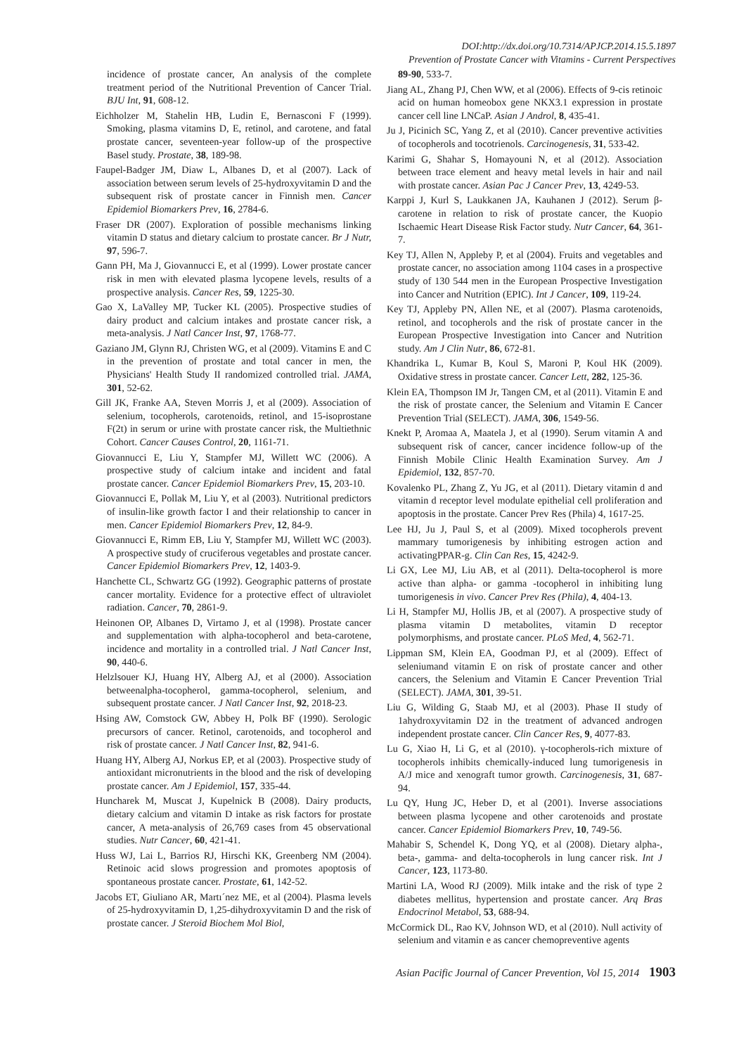DOI:http://dx.doi.org/10.7314/APJCP.2014.15.5.1897
Prevention of Prostate Cancer with Vitamins - Current Perspectives
incidence of prostate cancer, An analysis of the complete treatment period of the Nutritional Prevention of Cancer Trial. BJU Int, 91, 608-12.
Eichholzer M, Stahelin HB, Ludin E, Bernasconi F (1999). Smoking, plasma vitamins D, E, retinol, and carotene, and fatal prostate cancer, seventeen-year follow-up of the prospective Basel study. Prostate, 38, 189-98.
Faupel-Badger JM, Diaw L, Albanes D, et al (2007). Lack of association between serum levels of 25-hydroxyvitamin D and the subsequent risk of prostate cancer in Finnish men. Cancer Epidemiol Biomarkers Prev, 16, 2784-6.
Fraser DR (2007). Exploration of possible mechanisms linking vitamin D status and dietary calcium to prostate cancer. Br J Nutr, 97, 596-7.
Gann PH, Ma J, Giovannucci E, et al (1999). Lower prostate cancer risk in men with elevated plasma lycopene levels, results of a prospective analysis. Cancer Res, 59, 1225-30.
Gao X, LaValley MP, Tucker KL (2005). Prospective studies of dairy product and calcium intakes and prostate cancer risk, a meta-analysis. J Natl Cancer Inst, 97, 1768-77.
Gaziano JM, Glynn RJ, Christen WG, et al (2009). Vitamins E and C in the prevention of prostate and total cancer in men, the Physicians' Health Study II randomized controlled trial. JAMA, 301, 52-62.
Gill JK, Franke AA, Steven Morris J, et al (2009). Association of selenium, tocopherols, carotenoids, retinol, and 15-isoprostane F(2t) in serum or urine with prostate cancer risk, the Multiethnic Cohort. Cancer Causes Control, 20, 1161-71.
Giovannucci E, Liu Y, Stampfer MJ, Willett WC (2006). A prospective study of calcium intake and incident and fatal prostate cancer. Cancer Epidemiol Biomarkers Prev, 15, 203-10.
Giovannucci E, Pollak M, Liu Y, et al (2003). Nutritional predictors of insulin-like growth factor I and their relationship to cancer in men. Cancer Epidemiol Biomarkers Prev, 12, 84-9.
Giovannucci E, Rimm EB, Liu Y, Stampfer MJ, Willett WC (2003). A prospective study of cruciferous vegetables and prostate cancer. Cancer Epidemiol Biomarkers Prev, 12, 1403-9.
Hanchette CL, Schwartz GG (1992). Geographic patterns of prostate cancer mortality. Evidence for a protective effect of ultraviolet radiation. Cancer, 70, 2861-9.
Heinonen OP, Albanes D, Virtamo J, et al (1998). Prostate cancer and supplementation with alpha-tocopherol and beta-carotene, incidence and mortality in a controlled trial. J Natl Cancer Inst, 90, 440-6.
Helzlsouer KJ, Huang HY, Alberg AJ, et al (2000). Association betweenalpha-tocopherol, gamma-tocopherol, selenium, and subsequent prostate cancer. J Natl Cancer Inst, 92, 2018-23.
Hsing AW, Comstock GW, Abbey H, Polk BF (1990). Serologic precursors of cancer. Retinol, carotenoids, and tocopherol and risk of prostate cancer. J Natl Cancer Inst, 82, 941-6.
Huang HY, Alberg AJ, Norkus EP, et al (2003). Prospective study of antioxidant micronutrients in the blood and the risk of developing prostate cancer. Am J Epidemiol, 157, 335-44.
Huncharek M, Muscat J, Kupelnick B (2008). Dairy products, dietary calcium and vitamin D intake as risk factors for prostate cancer, A meta-analysis of 26,769 cases from 45 observational studies. Nutr Cancer, 60, 421-41.
Huss WJ, Lai L, Barrios RJ, Hirschi KK, Greenberg NM (2004). Retinoic acid slows progression and promotes apoptosis of spontaneous prostate cancer. Prostate, 61, 142-52.
Jacobs ET, Giuliano AR, Martı´nez ME, et al (2004). Plasma levels of 25-hydroxyvitamin D, 1,25-dihydroxyvitamin D and the risk of prostate cancer. J Steroid Biochem Mol Biol,
89-90, 533-7.
Jiang AL, Zhang PJ, Chen WW, et al (2006). Effects of 9-cis retinoic acid on human homeobox gene NKX3.1 expression in prostate cancer cell line LNCaP. Asian J Androl, 8, 435-41.
Ju J, Picinich SC, Yang Z, et al (2010). Cancer preventive activities of tocopherols and tocotrienols. Carcinogenesis, 31, 533-42.
Karimi G, Shahar S, Homayouni N, et al (2012). Association between trace element and heavy metal levels in hair and nail with prostate cancer. Asian Pac J Cancer Prev, 13, 4249-53.
Karppi J, Kurl S, Laukkanen JA, Kauhanen J (2012). Serum β-carotene in relation to risk of prostate cancer, the Kuopio Ischaemic Heart Disease Risk Factor study. Nutr Cancer, 64, 361-7.
Key TJ, Allen N, Appleby P, et al (2004). Fruits and vegetables and prostate cancer, no association among 1104 cases in a prospective study of 130 544 men in the European Prospective Investigation into Cancer and Nutrition (EPIC). Int J Cancer, 109, 119-24.
Key TJ, Appleby PN, Allen NE, et al (2007). Plasma carotenoids, retinol, and tocopherols and the risk of prostate cancer in the European Prospective Investigation into Cancer and Nutrition study. Am J Clin Nutr, 86, 672-81.
Khandrika L, Kumar B, Koul S, Maroni P, Koul HK (2009). Oxidative stress in prostate cancer. Cancer Lett, 282, 125-36.
Klein EA, Thompson IM Jr, Tangen CM, et al (2011). Vitamin E and the risk of prostate cancer, the Selenium and Vitamin E Cancer Prevention Trial (SELECT). JAMA, 306, 1549-56.
Knekt P, Aromaa A, Maatela J, et al (1990). Serum vitamin A and subsequent risk of cancer, cancer incidence follow-up of the Finnish Mobile Clinic Health Examination Survey. Am J Epidemiol, 132, 857-70.
Kovalenko PL, Zhang Z, Yu JG, et al (2011). Dietary vitamin d and vitamin d receptor level modulate epithelial cell proliferation and apoptosis in the prostate. Cancer Prev Res (Phila) 4, 1617-25.
Lee HJ, Ju J, Paul S, et al (2009). Mixed tocopherols prevent mammary tumorigenesis by inhibiting estrogen action and activatingPPAR-g. Clin Can Res, 15, 4242-9.
Li GX, Lee MJ, Liu AB, et al (2011). Delta-tocopherol is more active than alpha- or gamma -tocopherol in inhibiting lung tumorigenesis in vivo. Cancer Prev Res (Phila), 4, 404-13.
Li H, Stampfer MJ, Hollis JB, et al (2007). A prospective study of plasma vitamin D metabolites, vitamin D receptor polymorphisms, and prostate cancer. PLoS Med, 4, 562-71.
Lippman SM, Klein EA, Goodman PJ, et al (2009). Effect of seleniumand vitamin E on risk of prostate cancer and other cancers, the Selenium and Vitamin E Cancer Prevention Trial (SELECT). JAMA, 301, 39-51.
Liu G, Wilding G, Staab MJ, et al (2003). Phase II study of 1ahydroxyvitamin D2 in the treatment of advanced androgen independent prostate cancer. Clin Cancer Res, 9, 4077-83.
Lu G, Xiao H, Li G, et al (2010). γ-tocopherols-rich mixture of tocopherols inhibits chemically-induced lung tumorigenesis in A/J mice and xenograft tumor growth. Carcinogenesis, 31, 687-94.
Lu QY, Hung JC, Heber D, et al (2001). Inverse associations between plasma lycopene and other carotenoids and prostate cancer. Cancer Epidemiol Biomarkers Prev, 10, 749-56.
Mahabir S, Schendel K, Dong YQ, et al (2008). Dietary alpha-, beta-, gamma- and delta-tocopherols in lung cancer risk. Int J Cancer, 123, 1173-80.
Martini LA, Wood RJ (2009). Milk intake and the risk of type 2 diabetes mellitus, hypertension and prostate cancer. Arq Bras Endocrinol Metabol, 53, 688-94.
McCormick DL, Rao KV, Johnson WD, et al (2010). Null activity of selenium and vitamin e as cancer chemopreventive agents
Asian Pacific Journal of Cancer Prevention, Vol 15, 2014 1903